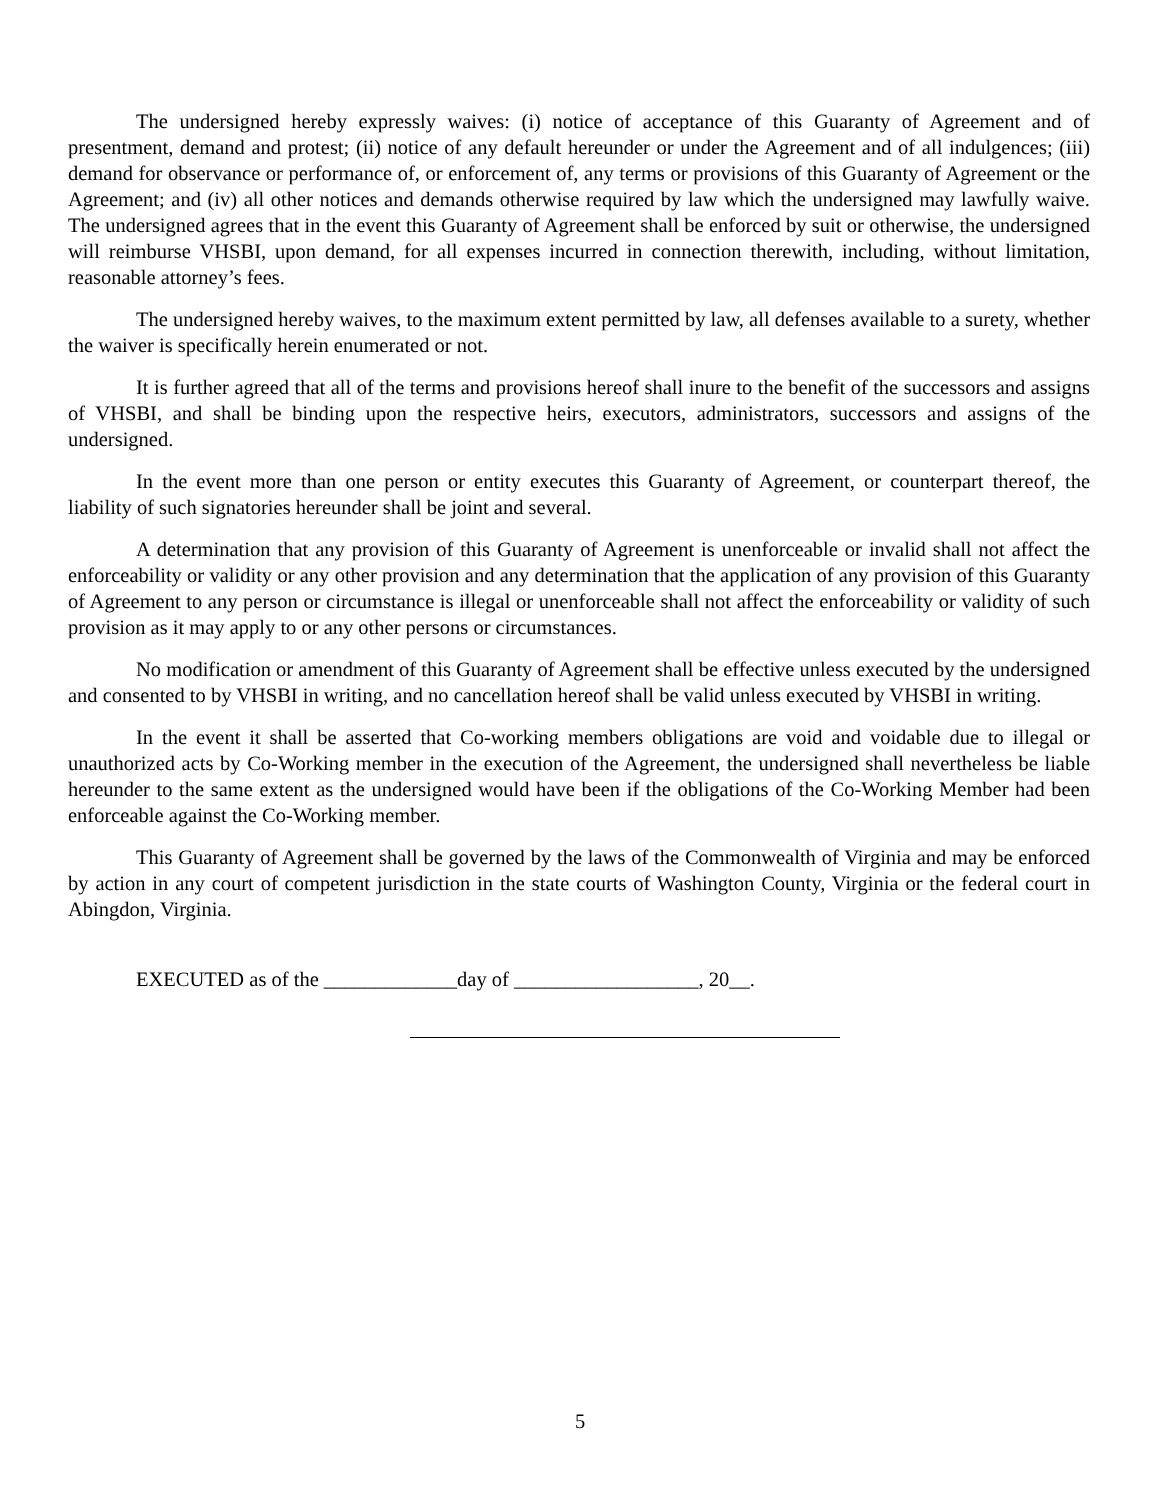The undersigned hereby expressly waives: (i) notice of acceptance of this Guaranty of Agreement and of presentment, demand and protest; (ii) notice of any default hereunder or under the Agreement and of all indulgences; (iii) demand for observance or performance of, or enforcement of, any terms or provisions of this Guaranty of Agreement or the Agreement; and (iv) all other notices and demands otherwise required by law which the undersigned may lawfully waive. The undersigned agrees that in the event this Guaranty of Agreement shall be enforced by suit or otherwise, the undersigned will reimburse VHSBI, upon demand, for all expenses incurred in connection therewith, including, without limitation, reasonable attorney’s fees.
The undersigned hereby waives, to the maximum extent permitted by law, all defenses available to a surety, whether the waiver is specifically herein enumerated or not.
It is further agreed that all of the terms and provisions hereof shall inure to the benefit of the successors and assigns of VHSBI, and shall be binding upon the respective heirs, executors, administrators, successors and assigns of the undersigned.
In the event more than one person or entity executes this Guaranty of Agreement, or counterpart thereof, the liability of such signatories hereunder shall be joint and several.
A determination that any provision of this Guaranty of Agreement is unenforceable or invalid shall not affect the enforceability or validity or any other provision and any determination that the application of any provision of this Guaranty of Agreement to any person or circumstance is illegal or unenforceable shall not affect the enforceability or validity of such provision as it may apply to or any other persons or circumstances.
No modification or amendment of this Guaranty of Agreement shall be effective unless executed by the undersigned and consented to by VHSBI in writing, and no cancellation hereof shall be valid unless executed by VHSBI in writing.
In the event it shall be asserted that Co-working members obligations are void and voidable due to illegal or unauthorized acts by Co-Working member in the execution of the Agreement, the undersigned shall nevertheless be liable hereunder to the same extent as the undersigned would have been if the obligations of the Co-Working Member had been enforceable against the Co-Working member.
This Guaranty of Agreement shall be governed by the laws of the Commonwealth of Virginia and may be enforced by action in any court of competent jurisdiction in the state courts of Washington County, Virginia or the federal court in Abingdon, Virginia.
EXECUTED as of the _____________day of __________________, 20__.
5